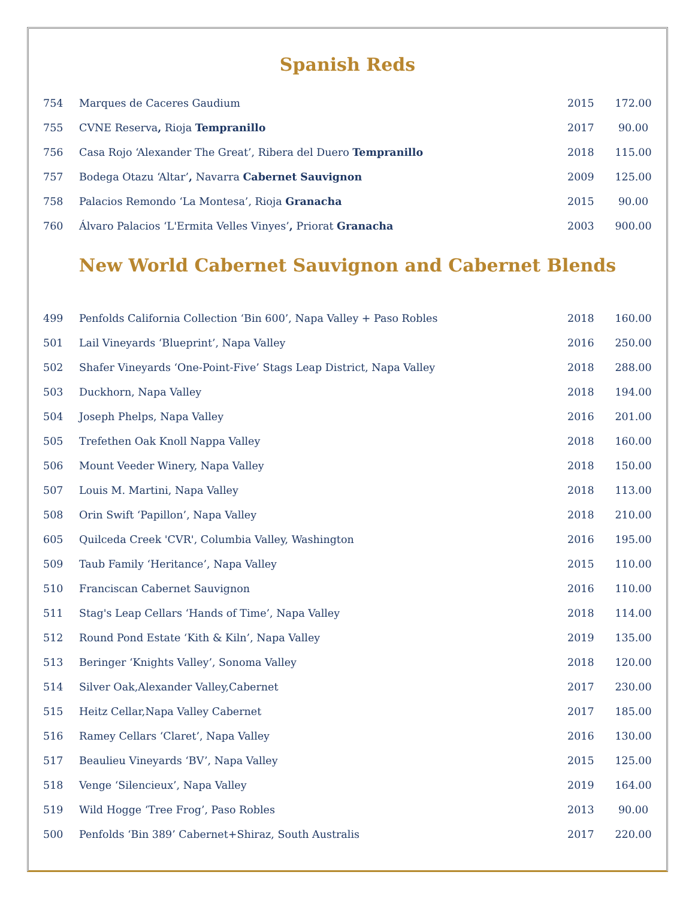Spanish Reds
| 754 | Marques de Caceres Gaudium | 2015 | 172.00 |
| 755 | CVNE Reserva , Rioja Tempranillo | 2017 | 90.00 |
| 756 | Casa Rojo ‘Alexander The Great’, Ribera del Duero Tempranillo | 2018 | 115.00 |
| 757 | Bodega Otazu ‘Altar’ , Navarra Cabernet Sauvignon | 2009 | 125.00 |
| 758 | Palacios Remondo ‘La Montesa’, Rioja Granacha | 2015 | 90.00 |
| 760 | Álvaro Palacios ‘L'Ermita Velles Vinyes’ , Priorat Granacha | 2003 | 900.00 |
New World Cabernet Sauvignon and Cabernet Blends
| 499 | Penfolds California Collection ‘Bin 600’, Napa Valley + Paso Robles | 2018 | 160.00 |
| 501 | Lail Vineyards ‘Blueprint’, Napa Valley | 2016 | 250.00 |
| 502 | Shafer Vineyards ‘One-Point-Five’ Stags Leap District, Napa Valley | 2018 | 288.00 |
| 503 | Duckhorn, Napa Valley | 2018 | 194.00 |
| 504 | Joseph Phelps, Napa Valley | 2016 | 201.00 |
| 505 | Trefethen Oak Knoll Nappa Valley | 2018 | 160.00 |
| 506 | Mount Veeder Winery, Napa Valley | 2018 | 150.00 |
| 507 | Louis M. Martini, Napa Valley | 2018 | 113.00 |
| 508 | Orin Swift ‘Papillon’, Napa Valley | 2018 | 210.00 |
| 605 | Quilceda Creek 'CVR', Columbia Valley, Washington | 2016 | 195.00 |
| 509 | Taub Family ‘Heritance’, Napa Valley | 2015 | 110.00 |
| 510 | Franciscan Cabernet Sauvignon | 2016 | 110.00 |
| 511 | Stag's Leap Cellars ‘Hands of Time’, Napa Valley | 2018 | 114.00 |
| 512 | Round Pond Estate ‘Kith & Kiln’, Napa Valley | 2019 | 135.00 |
| 513 | Beringer ‘Knights Valley’, Sonoma Valley | 2018 | 120.00 |
| 514 | Silver Oak,Alexander Valley,Cabernet | 2017 | 230.00 |
| 515 | Heitz Cellar,Napa Valley Cabernet | 2017 | 185.00 |
| 516 | Ramey Cellars ‘Claret’, Napa Valley | 2016 | 130.00 |
| 517 | Beaulieu Vineyards ‘BV’, Napa Valley | 2015 | 125.00 |
| 518 | Venge ‘Silencieux’, Napa Valley | 2019 | 164.00 |
| 519 | Wild Hogge ‘Tree Frog’, Paso Robles | 2013 | 90.00 |
| 500 | Penfolds ‘Bin 389’ Cabernet+Shiraz, South Australis | 2017 | 220.00 |